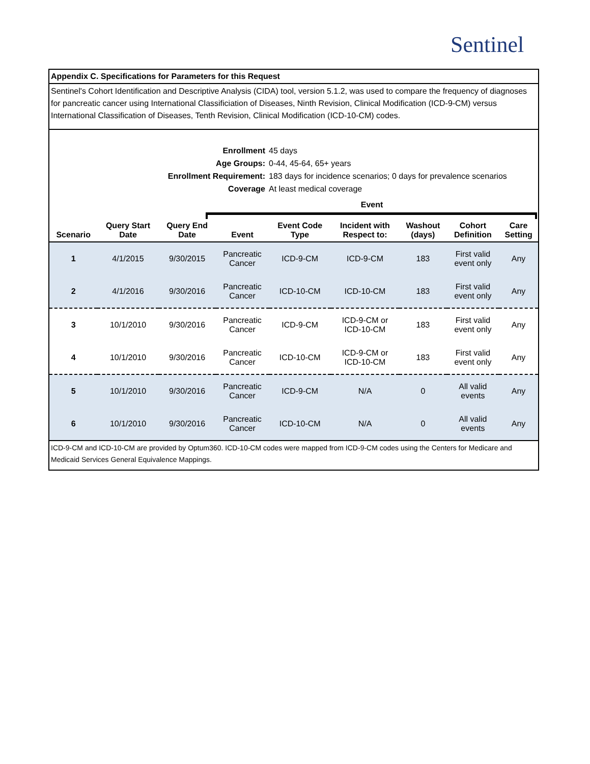Sentinel
Appendix C. Specifications for Parameters for this Request
Sentinel's Cohort Identification and Descriptive Analysis (CIDA) tool, version 5.1.2, was used to compare the frequency of diagnoses for pancreatic cancer using International Classificiation of Diseases, Ninth Revision, Clinical Modification (ICD-9-CM) versus International Classification of Diseases, Tenth Revision, Clinical Modification (ICD-10-CM) codes.
Enrollment 45 days
Age Groups: 0-44, 45-64, 65+ years
Enrollment Requirement: 183 days for incidence scenarios; 0 days for prevalence scenarios
Coverage At least medical coverage
Event
| Scenario | Query Start Date | Query End Date | Event | Event Code Type | Incident with Respect to: | Washout (days) | Cohort Definition | Care Setting |
| --- | --- | --- | --- | --- | --- | --- | --- | --- |
| 1 | 4/1/2015 | 9/30/2015 | Pancreatic Cancer | ICD-9-CM | ICD-9-CM | 183 | First valid event only | Any |
| 2 | 4/1/2016 | 9/30/2016 | Pancreatic Cancer | ICD-10-CM | ICD-10-CM | 183 | First valid event only | Any |
| 3 | 10/1/2010 | 9/30/2016 | Pancreatic Cancer | ICD-9-CM | ICD-9-CM or ICD-10-CM | 183 | First valid event only | Any |
| 4 | 10/1/2010 | 9/30/2016 | Pancreatic Cancer | ICD-10-CM | ICD-9-CM or ICD-10-CM | 183 | First valid event only | Any |
| 5 | 10/1/2010 | 9/30/2016 | Pancreatic Cancer | ICD-9-CM | N/A | 0 | All valid events | Any |
| 6 | 10/1/2010 | 9/30/2016 | Pancreatic Cancer | ICD-10-CM | N/A | 0 | All valid events | Any |
ICD-9-CM and ICD-10-CM are provided by Optum360. ICD-10-CM codes were mapped from ICD-9-CM codes using the Centers for Medicare and Medicaid Services General Equivalence Mappings.